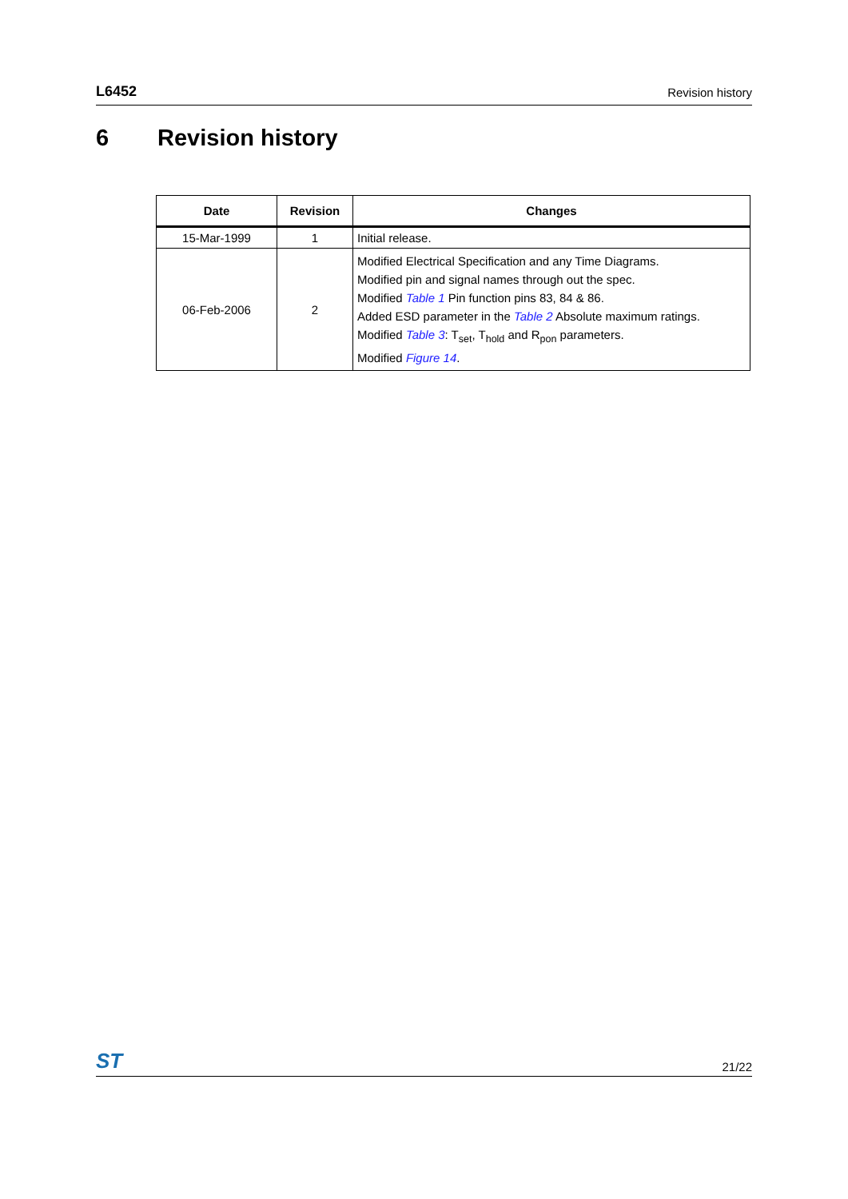L6452 Revision history
6 Revision history
| Date | Revision | Changes |
| --- | --- | --- |
| 15-Mar-1999 | 1 | Initial release. |
| 06-Feb-2006 | 2 | Modified Electrical Specification and any Time Diagrams. Modified pin and signal names through out the spec. Modified Table 1 Pin function pins 83, 84 & 86. Added ESD parameter in the Table 2 Absolute maximum ratings. Modified Table 3 : T<sub>set</sub>, T<sub>hold</sub> and R<sub>pon</sub> parameters. Modified Figure 14 . |
ST 21/22